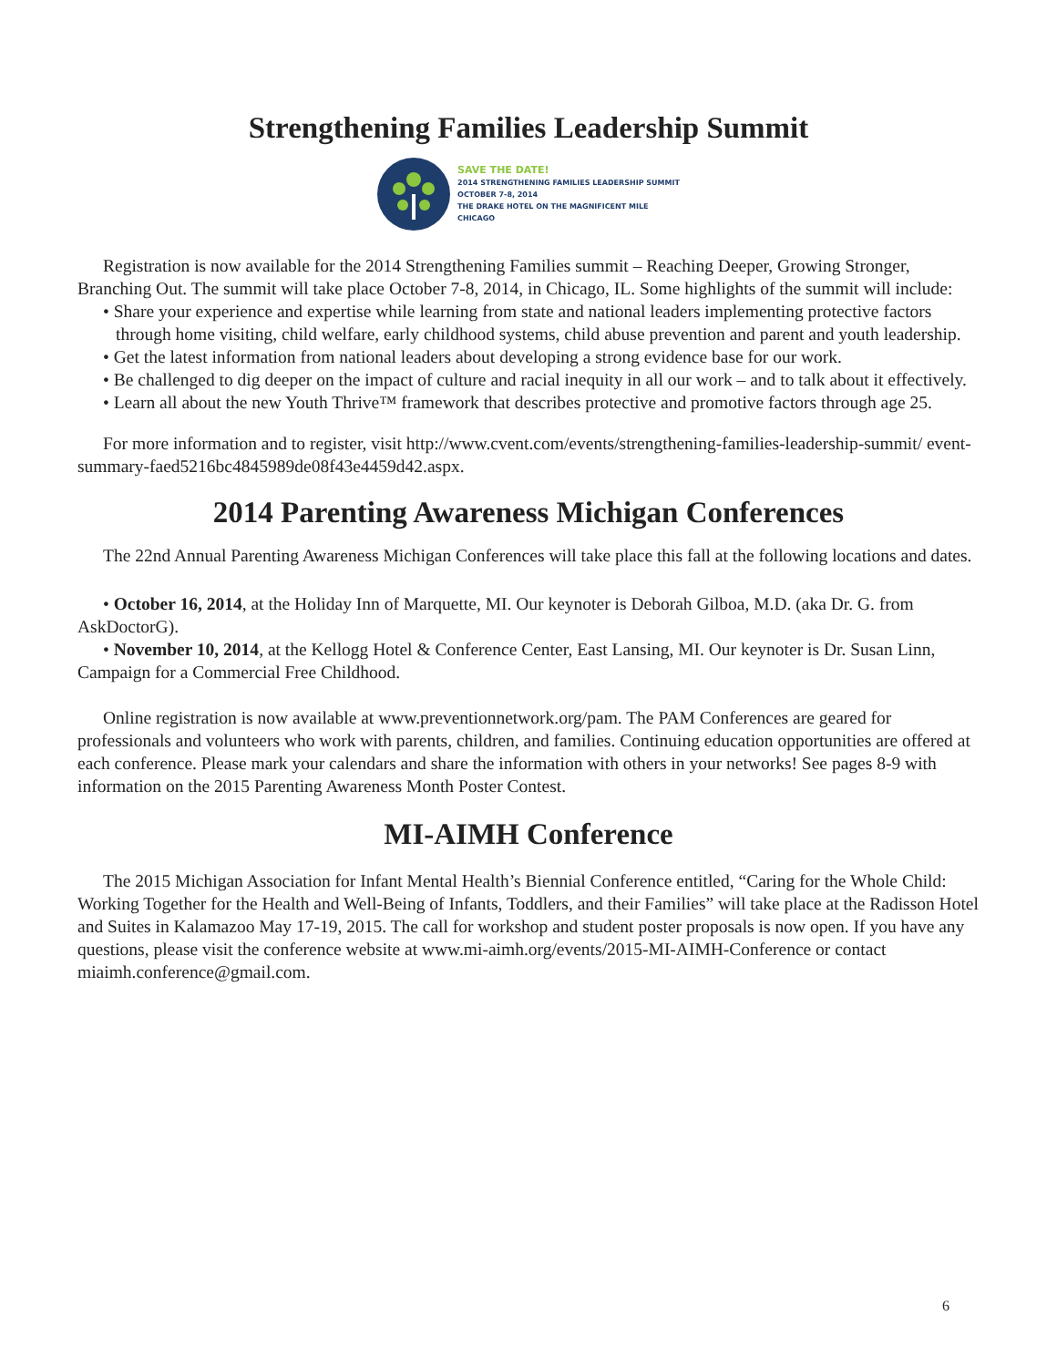Strengthening Families Leadership Summit
SAVE THE DATE!
2014 STRENGTHENING FAMILIES LEADERSHIP SUMMIT
OCTOBER 7-8, 2014
THE DRAKE HOTEL ON THE MAGNIFICENT MILE
CHICAGO
Registration is now available for the 2014 Strengthening Families summit – Reaching Deeper, Growing Stronger, Branching Out. The summit will take place October 7-8, 2014, in Chicago, IL. Some highlights of the summit will include:
• Share your experience and expertise while learning from state and national leaders implementing protective factors through home visiting, child welfare, early childhood systems, child abuse prevention and parent and youth leadership.
• Get the latest information from national leaders about developing a strong evidence base for our work.
• Be challenged to dig deeper on the impact of culture and racial inequity in all our work – and to talk about it effectively.
• Learn all about the new Youth Thrive™ framework that describes protective and promotive factors through age 25.
For more information and to register, visit http://www.cvent.com/events/strengthening-families-leadership-summit/ event-summary-faed5216bc4845989de08f43e4459d42.aspx.
2014 Parenting Awareness Michigan Conferences
The 22nd Annual Parenting Awareness Michigan Conferences will take place this fall at the following locations and dates.
• October 16, 2014, at the Holiday Inn of Marquette, MI. Our keynoter is Deborah Gilboa, M.D. (aka Dr. G. from AskDoctorG).
• November 10, 2014, at the Kellogg Hotel & Conference Center, East Lansing, MI. Our keynoter is Dr. Susan Linn, Campaign for a Commercial Free Childhood.
Online registration is now available at www.preventionnetwork.org/pam. The PAM Conferences are geared for professionals and volunteers who work with parents, children, and families. Continuing education opportunities are offered at each conference. Please mark your calendars and share the information with others in your networks! See pages 8-9 with information on the 2015 Parenting Awareness Month Poster Contest.
MI-AIMH Conference
The 2015 Michigan Association for Infant Mental Health’s Biennial Conference entitled, “Caring for the Whole Child: Working Together for the Health and Well-Being of Infants, Toddlers, and their Families” will take place at the Radisson Hotel and Suites in Kalamazoo May 17-19, 2015. The call for workshop and student poster proposals is now open. If you have any questions, please visit the conference website at www.mi-aimh.org/events/2015-MI-AIMH-Conference or contact miaimh.conference@gmail.com.
6